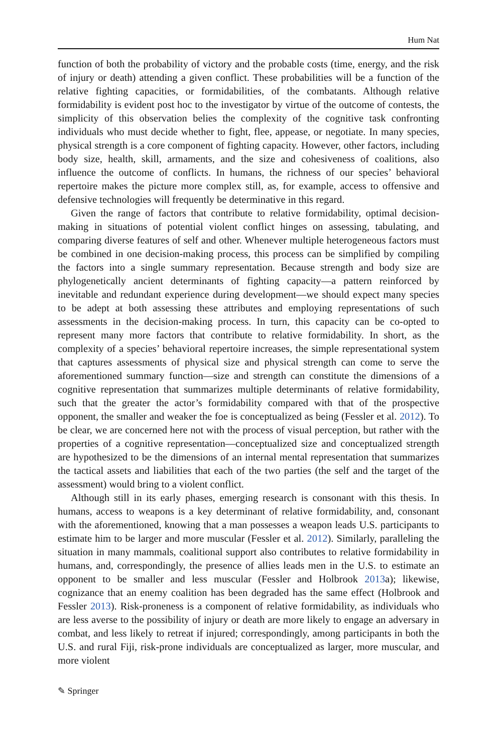Hum Nat
function of both the probability of victory and the probable costs (time, energy, and the risk of injury or death) attending a given conflict. These probabilities will be a function of the relative fighting capacities, or formidabilities, of the combatants. Although relative formidability is evident post hoc to the investigator by virtue of the outcome of contests, the simplicity of this observation belies the complexity of the cognitive task confronting individuals who must decide whether to fight, flee, appease, or negotiate. In many species, physical strength is a core component of fighting capacity. However, other factors, including body size, health, skill, armaments, and the size and cohesiveness of coalitions, also influence the outcome of conflicts. In humans, the richness of our species’ behavioral repertoire makes the picture more complex still, as, for example, access to offensive and defensive technologies will frequently be determinative in this regard.
Given the range of factors that contribute to relative formidability, optimal decision-making in situations of potential violent conflict hinges on assessing, tabulating, and comparing diverse features of self and other. Whenever multiple heterogeneous factors must be combined in one decision-making process, this process can be simplified by compiling the factors into a single summary representation. Because strength and body size are phylogenetically ancient determinants of fighting capacity—a pattern reinforced by inevitable and redundant experience during development—we should expect many species to be adept at both assessing these attributes and employing representations of such assessments in the decision-making process. In turn, this capacity can be co-opted to represent many more factors that contribute to relative formidability. In short, as the complexity of a species’ behavioral repertoire increases, the simple representational system that captures assessments of physical size and physical strength can come to serve the aforementioned summary function—size and strength can constitute the dimensions of a cognitive representation that summarizes multiple determinants of relative formidability, such that the greater the actor’s formidability compared with that of the prospective opponent, the smaller and weaker the foe is conceptualized as being (Fessler et al. 2012). To be clear, we are concerned here not with the process of visual perception, but rather with the properties of a cognitive representation—conceptualized size and conceptualized strength are hypothesized to be the dimensions of an internal mental representation that summarizes the tactical assets and liabilities that each of the two parties (the self and the target of the assessment) would bring to a violent conflict.
Although still in its early phases, emerging research is consonant with this thesis. In humans, access to weapons is a key determinant of relative formidability, and, consonant with the aforementioned, knowing that a man possesses a weapon leads U.S. participants to estimate him to be larger and more muscular (Fessler et al. 2012). Similarly, paralleling the situation in many mammals, coalitional support also contributes to relative formidability in humans, and, correspondingly, the presence of allies leads men in the U.S. to estimate an opponent to be smaller and less muscular (Fessler and Holbrook 2013a); likewise, cognizance that an enemy coalition has been degraded has the same effect (Holbrook and Fessler 2013). Risk-proneness is a component of relative formidability, as individuals who are less averse to the possibility of injury or death are more likely to engage an adversary in combat, and less likely to retreat if injured; correspondingly, among participants in both the U.S. and rural Fiji, risk-prone individuals are conceptualized as larger, more muscular, and more violent
✎ Springer